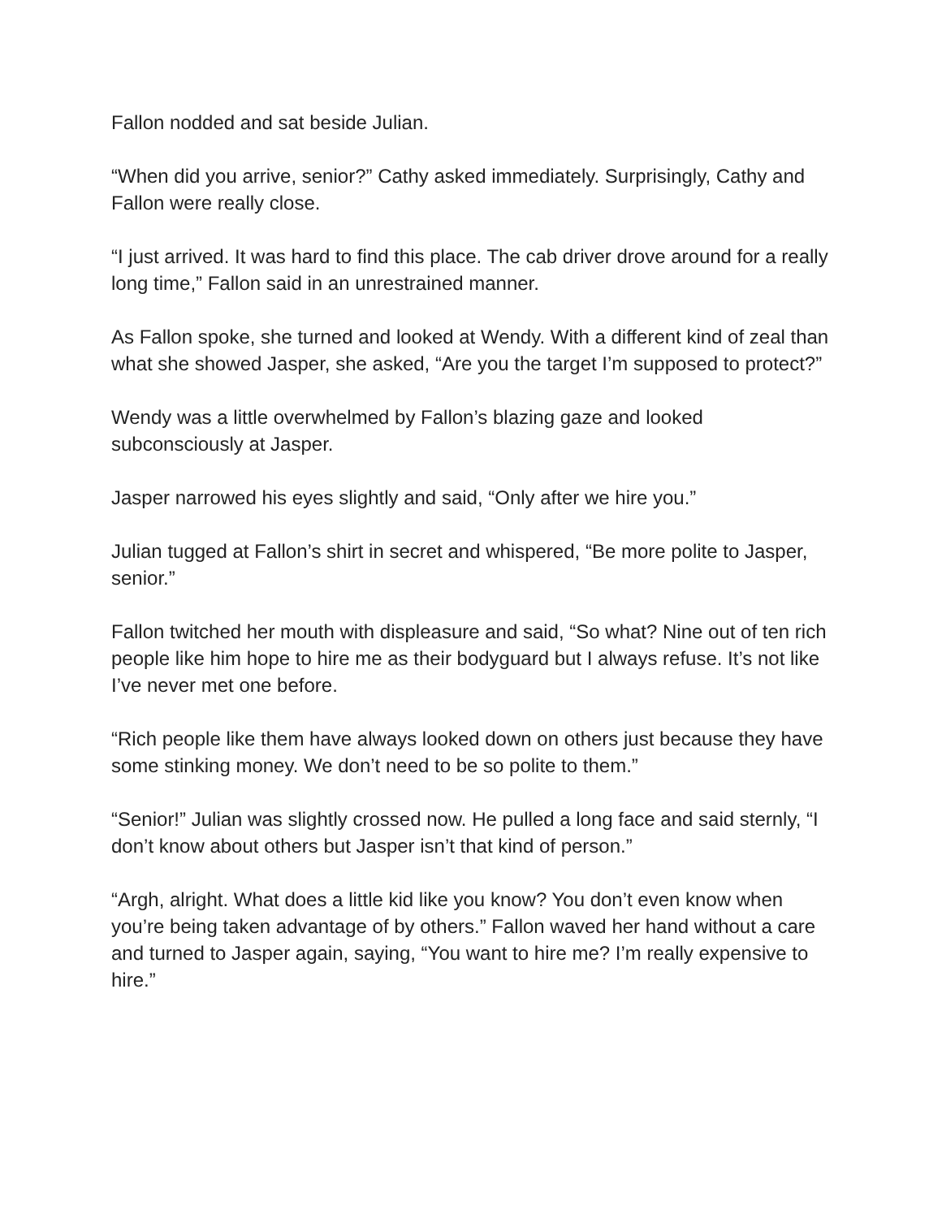Fallon nodded and sat beside Julian.
“When did you arrive, senior?” Cathy asked immediately. Surprisingly, Cathy and Fallon were really close.
“I just arrived. It was hard to find this place. The cab driver drove around for a really long time,” Fallon said in an unrestrained manner.
As Fallon spoke, she turned and looked at Wendy. With a different kind of zeal than what she showed Jasper, she asked, “Are you the target I’m supposed to protect?”
Wendy was a little overwhelmed by Fallon’s blazing gaze and looked subconsciously at Jasper.
Jasper narrowed his eyes slightly and said, “Only after we hire you.”
Julian tugged at Fallon’s shirt in secret and whispered, “Be more polite to Jasper, senior.”
Fallon twitched her mouth with displeasure and said, “So what? Nine out of ten rich people like him hope to hire me as their bodyguard but I always refuse. It’s not like I’ve never met one before.
“Rich people like them have always looked down on others just because they have some stinking money. We don’t need to be so polite to them.”
“Senior!” Julian was slightly crossed now. He pulled a long face and said sternly, “I don’t know about others but Jasper isn’t that kind of person.”
“Argh, alright. What does a little kid like you know? You don’t even know when you’re being taken advantage of by others.” Fallon waved her hand without a care and turned to Jasper again, saying, “You want to hire me? I’m really expensive to hire.”